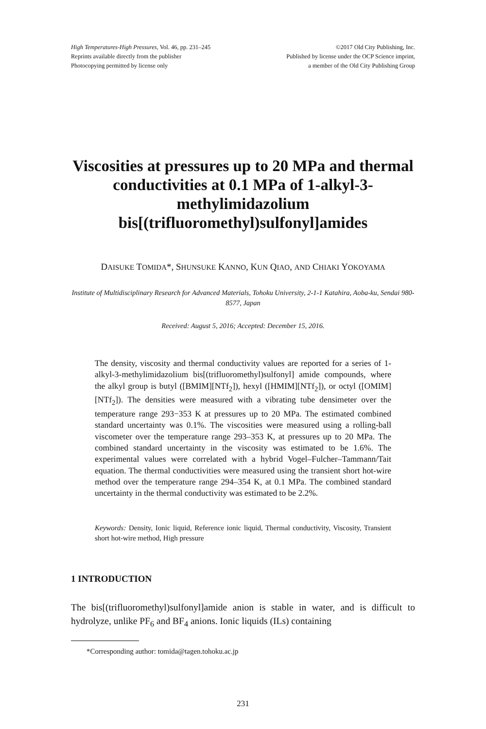High Temperatures-High Pressures, Vol. 46, pp. 231–245
Reprints available directly from the publisher
Photocopying permitted by license only
©2017 Old City Publishing, Inc.
Published by license under the OCP Science imprint,
a member of the Old City Publishing Group
Viscosities at pressures up to 20 MPa and thermal conductivities at 0.1 MPa of 1-alkyl-3-methylimidazolium bis[(trifluoromethyl)sulfonyl]amides
DAISUKE TOMIDA*, SHUNSUKE KANNO, KUN QIAO, AND CHIAKI YOKOYAMA
Institute of Multidisciplinary Research for Advanced Materials, Tohoku University, 2-1-1 Katahira, Aoba-ku, Sendai 980-8577, Japan
Received: August 5, 2016; Accepted: December 15, 2016.
The density, viscosity and thermal conductivity values are reported for a series of 1-alkyl-3-methylimidazolium bis[(trifluoromethyl)sulfonyl] amide compounds, where the alkyl group is butyl ([BMIM][NTf<sub>2</sub>]), hexyl ([HMIM][NTf<sub>2</sub>]), or octyl ([OMIM][NTf<sub>2</sub>]). The densities were measured with a vibrating tube densimeter over the temperature range 293−353 K at pressures up to 20 MPa. The estimated combined standard uncertainty was 0.1%. The viscosities were measured using a rolling-ball viscometer over the temperature range 293–353 K, at pressures up to 20 MPa. The combined standard uncertainty in the viscosity was estimated to be 1.6%. The experimental values were correlated with a hybrid Vogel–Fulcher–Tammann/Tait equation. The thermal conductivities were measured using the transient short hot-wire method over the temperature range 294–354 K, at 0.1 MPa. The combined standard uncertainty in the thermal conductivity was estimated to be 2.2%.
Keywords: Density, Ionic liquid, Reference ionic liquid, Thermal conductivity, Viscosity, Transient short hot-wire method, High pressure
1 INTRODUCTION
The bis[(trifluoromethyl)sulfonyl]amide anion is stable in water, and is difficult to hydrolyze, unlike PF<sub>6</sub> and BF<sub>4</sub> anions. Ionic liquids (ILs) containing
*Corresponding author: tomida@tagen.tohoku.ac.jp
231